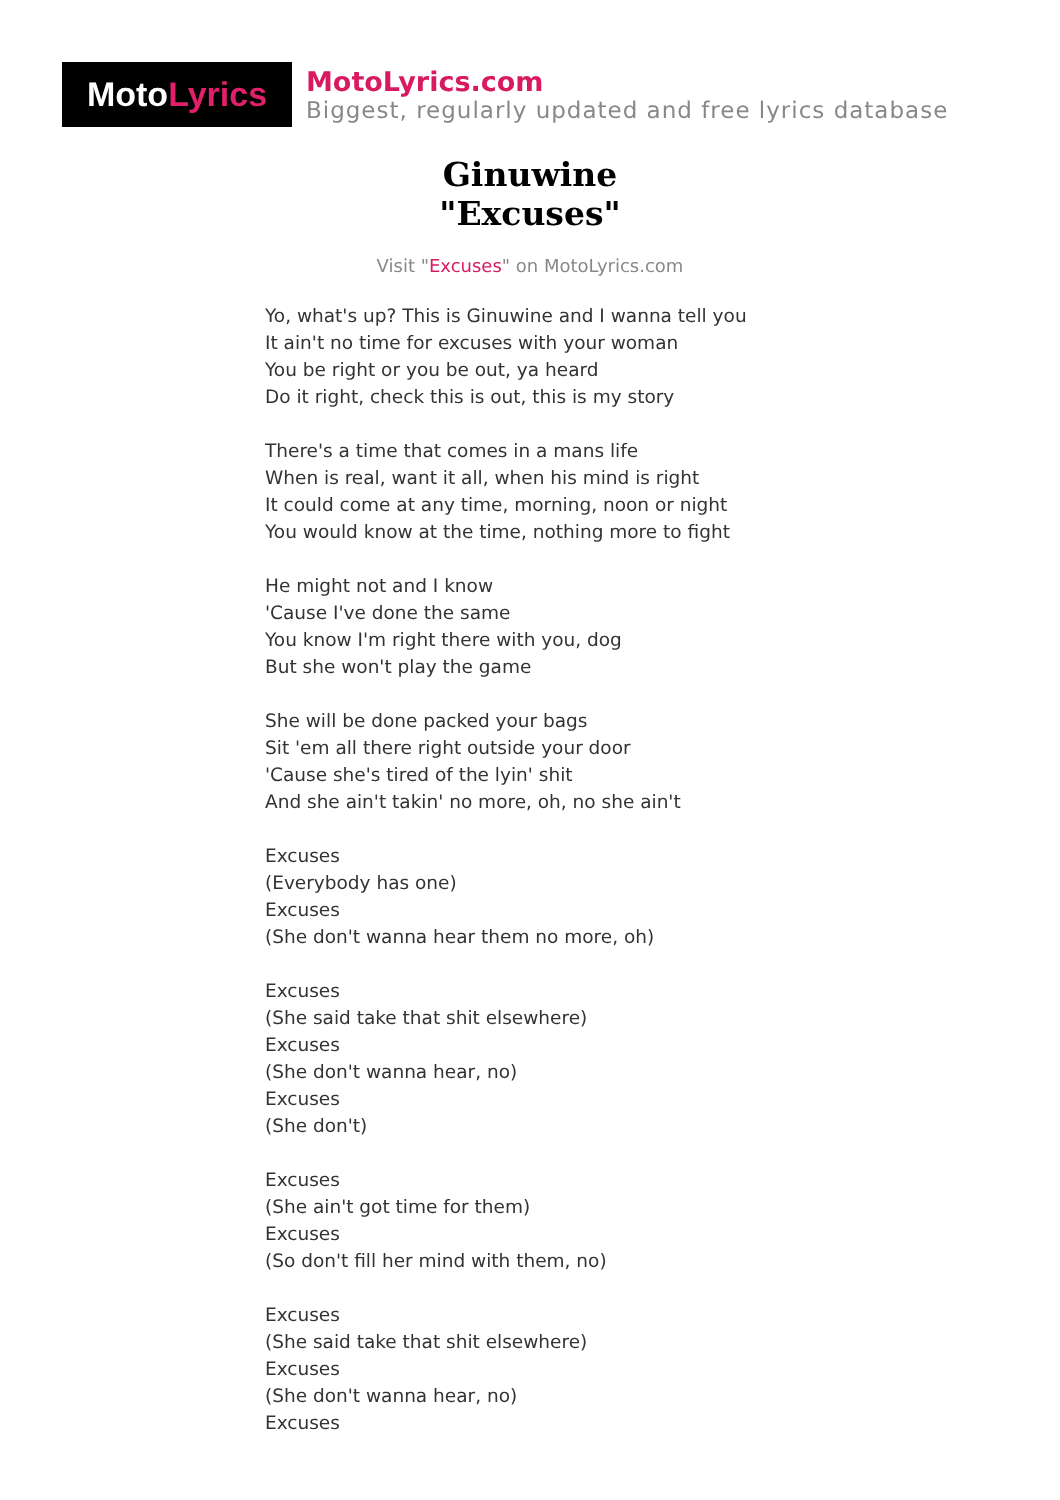Moto Lyrics
MotoLyrics.com
Biggest, regularly updated and free lyrics database
Ginuwine
"Excuses"
Visit "Excuses" on MotoLyrics.com
Yo, what's up? This is Ginuwine and I wanna tell you
It ain't no time for excuses with your woman
You be right or you be out, ya heard
Do it right, check this is out, this is my story
There's a time that comes in a mans life
When is real, want it all, when his mind is right
It could come at any time, morning, noon or night
You would know at the time, nothing more to fight
He might not and I know
'Cause I've done the same
You know I'm right there with you, dog
But she won't play the game
She will be done packed your bags
Sit 'em all there right outside your door
'Cause she's tired of the lyin' shit
And she ain't takin' no more, oh, no she ain't
Excuses
(Everybody has one)
Excuses
(She don't wanna hear them no more, oh)
Excuses
(She said take that shit elsewhere)
Excuses
(She don't wanna hear, no)
Excuses
(She don't)
Excuses
(She ain't got time for them)
Excuses
(So don't fill her mind with them, no)
Excuses
(She said take that shit elsewhere)
Excuses
(She don't wanna hear, no)
Excuses